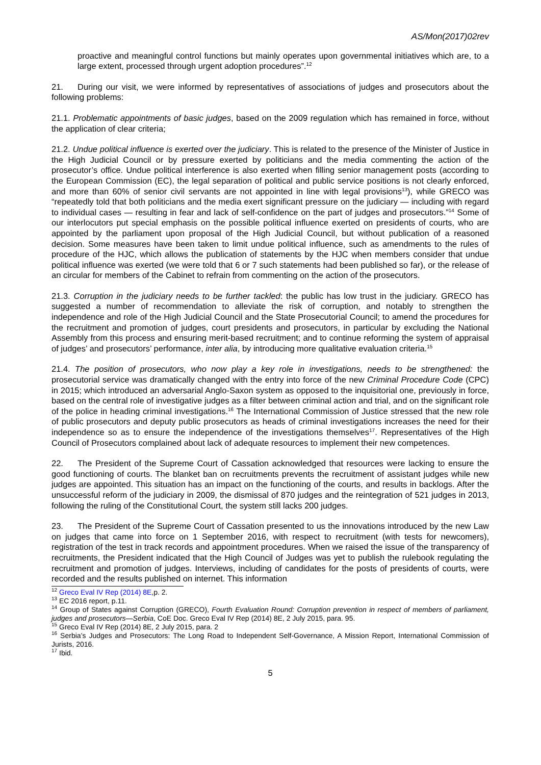AS/Mon(2017)02rev
proactive and meaningful control functions but mainly operates upon governmental initiatives which are, to a large extent, processed through urgent adoption procedures”.<sup>12</sup>
21. During our visit, we were informed by representatives of associations of judges and prosecutors about the following problems:
21.1. Problematic appointments of basic judges, based on the 2009 regulation which has remained in force, without the application of clear criteria;
21.2. Undue political influence is exerted over the judiciary. This is related to the presence of the Minister of Justice in the High Judicial Council or by pressure exerted by politicians and the media commenting the action of the prosecutor’s office. Undue political interference is also exerted when filling senior management posts (according to the European Commission (EC), the legal separation of political and public service positions is not clearly enforced, and more than 60% of senior civil servants are not appointed in line with legal provisions<sup>13</sup>), while GRECO was “repeatedly told that both politicians and the media exert significant pressure on the judiciary — including with regard to individual cases — resulting in fear and lack of self-confidence on the part of judges and prosecutors.”<sup>14</sup> Some of our interlocutors put special emphasis on the possible political influence exerted on presidents of courts, who are appointed by the parliament upon proposal of the High Judicial Council, but without publication of a reasoned decision. Some measures have been taken to limit undue political influence, such as amendments to the rules of procedure of the HJC, which allows the publication of statements by the HJC when members consider that undue political influence was exerted (we were told that 6 or 7 such statements had been published so far), or the release of an circular for members of the Cabinet to refrain from commenting on the action of the prosecutors.
21.3. Corruption in the judiciary needs to be further tackled: the public has low trust in the judiciary. GRECO has suggested a number of recommendation to alleviate the risk of corruption, and notably to strengthen the independence and role of the High Judicial Council and the State Prosecutorial Council; to amend the procedures for the recruitment and promotion of judges, court presidents and prosecutors, in particular by excluding the National Assembly from this process and ensuring merit-based recruitment; and to continue reforming the system of appraisal of judges’ and prosecutors’ performance, inter alia, by introducing more qualitative evaluation criteria.<sup>15</sup>
21.4. The position of prosecutors, who now play a key role in investigations, needs to be strengthened: the prosecutorial service was dramatically changed with the entry into force of the new Criminal Procedure Code (CPC) in 2015; which introduced an adversarial Anglo-Saxon system as opposed to the inquisitorial one, previously in force, based on the central role of investigative judges as a filter between criminal action and trial, and on the significant role of the police in heading criminal investigations.<sup>16</sup> The International Commission of Justice stressed that the new role of public prosecutors and deputy public prosecutors as heads of criminal investigations increases the need for their independence so as to ensure the independence of the investigations themselves<sup>17</sup>. Representatives of the High Council of Prosecutors complained about lack of adequate resources to implement their new competences.
22. The President of the Supreme Court of Cassation acknowledged that resources were lacking to ensure the good functioning of courts. The blanket ban on recruitments prevents the recruitment of assistant judges while new judges are appointed. This situation has an impact on the functioning of the courts, and results in backlogs. After the unsuccessful reform of the judiciary in 2009, the dismissal of 870 judges and the reintegration of 521 judges in 2013, following the ruling of the Constitutional Court, the system still lacks 200 judges.
23. The President of the Supreme Court of Cassation presented to us the innovations introduced by the new Law on judges that came into force on 1 September 2016, with respect to recruitment (with tests for newcomers), registration of the test in track records and appointment procedures. When we raised the issue of the transparency of recruitments, the President indicated that the High Council of Judges was yet to publish the rulebook regulating the recruitment and promotion of judges. Interviews, including of candidates for the posts of presidents of courts, were recorded and the results published on internet. This information
<sup>12</sup> Greco Eval IV Rep (2014) 8E,p. 2.
<sup>13</sup> EC 2016 report, p.11.
<sup>14</sup> Group of States against Corruption (GRECO), Fourth Evaluation Round: Corruption prevention in respect of members of parliament, judges and prosecutors—Serbia, CoE Doc. Greco Eval IV Rep (2014) 8E, 2 July 2015, para. 95.
<sup>15</sup> Greco Eval IV Rep (2014) 8E, 2 July 2015, para. 2
<sup>16</sup> Serbia’s Judges and Prosecutors: The Long Road to Independent Self-Governance, A Mission Report, International Commission of Jurists, 2016.
<sup>17</sup> Ibid.
5